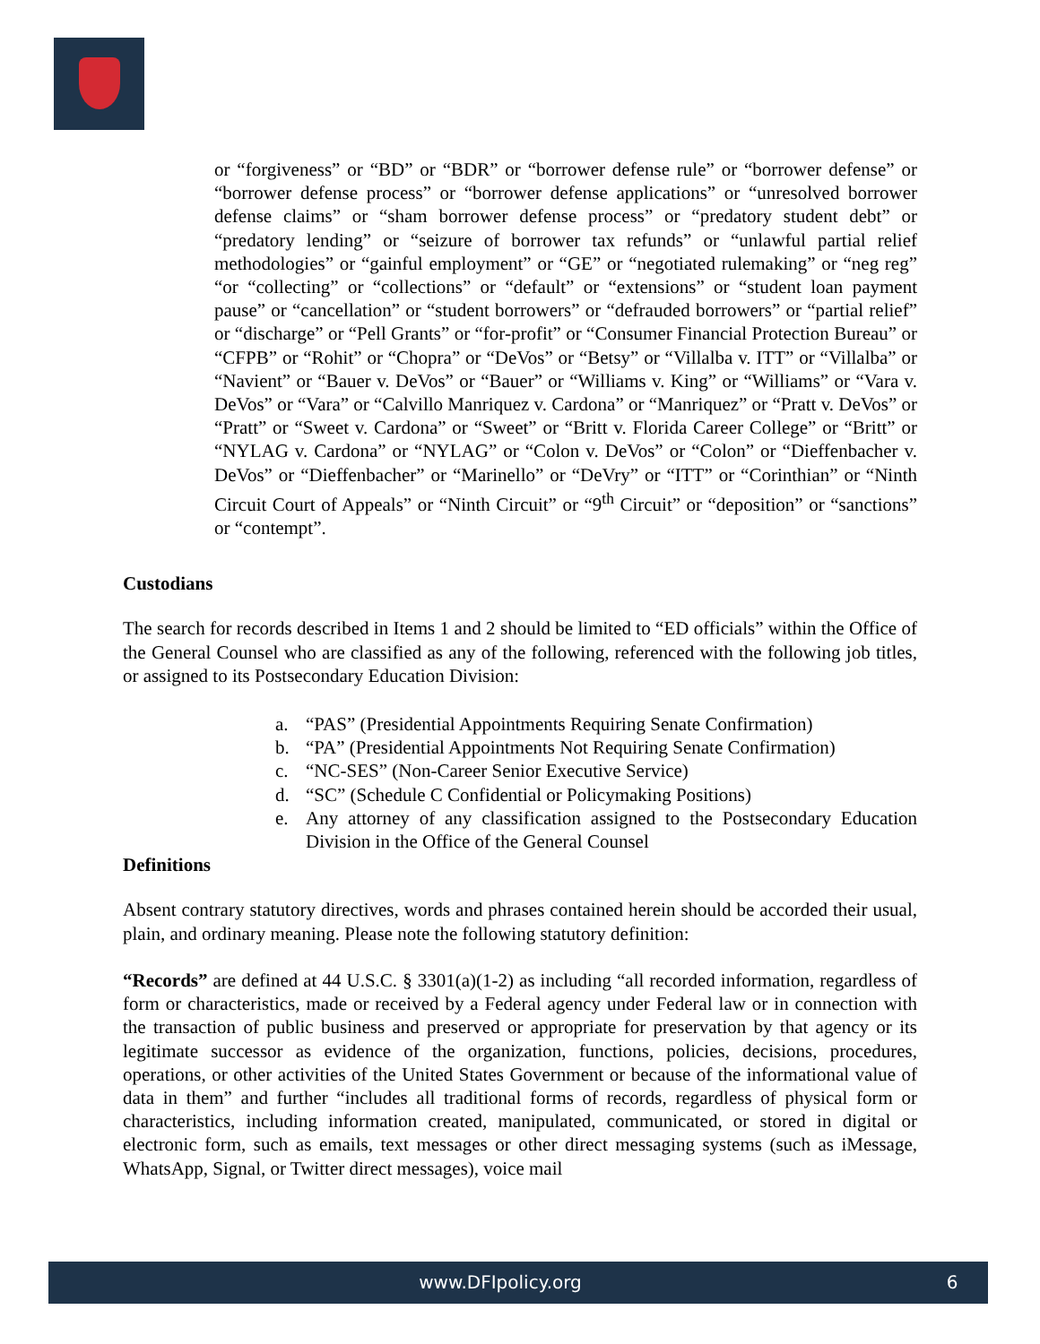or “forgiveness” or “BD” or “BDR” or “borrower defense rule” or “borrower defense” or “borrower defense process” or “borrower defense applications” or “unresolved borrower defense claims” or “sham borrower defense process” or “predatory student debt” or “predatory lending” or “seizure of borrower tax refunds” or “unlawful partial relief methodologies” or “gainful employment” or “GE” or “negotiated rulemaking” or “neg reg” “or “collecting” or “collections” or “default” or “extensions” or “student loan payment pause” or “cancellation” or “student borrowers” or “defrauded borrowers” or “partial relief” or “discharge” or “Pell Grants” or “for-profit” or “Consumer Financial Protection Bureau” or “CFPB” or “Rohit” or “Chopra” or “DeVos” or “Betsy” or “Villalba v. ITT” or “Villalba” or “Navient” or “Bauer v. DeVos” or “Bauer” or “Williams v. King” or “Williams” or “Vara v. DeVos” or “Vara” or “Calvillo Manriquez v. Cardona” or “Manriquez” or “Pratt v. DeVos” or “Pratt” or “Sweet v. Cardona” or “Sweet” or “Britt v. Florida Career College” or “Britt” or “NYLAG v. Cardona” or “NYLAG” or “Colon v. DeVos” or “Colon” or “Dieffenbacher v. DeVos” or “Dieffenbacher” or “Marinello” or “DeVry” or “ITT” or “Corinthian” or “Ninth Circuit Court of Appeals” or “Ninth Circuit” or “9<sup>th</sup> Circuit” or “deposition” or “sanctions” or “contempt”.
Custodians
The search for records described in Items 1 and 2 should be limited to “ED officials” within the Office of the General Counsel who are classified as any of the following, referenced with the following job titles, or assigned to its Postsecondary Education Division:
a. “PAS” (Presidential Appointments Requiring Senate Confirmation)
b. “PA” (Presidential Appointments Not Requiring Senate Confirmation)
c. “NC-SES” (Non-Career Senior Executive Service)
d. “SC” (Schedule C Confidential or Policymaking Positions)
e. Any attorney of any classification assigned to the Postsecondary Education Division in the Office of the General Counsel
Definitions
Absent contrary statutory directives, words and phrases contained herein should be accorded their usual, plain, and ordinary meaning. Please note the following statutory definition:
“Records” are defined at 44 U.S.C. § 3301(a)(1-2) as including “all recorded information, regardless of form or characteristics, made or received by a Federal agency under Federal law or in connection with the transaction of public business and preserved or appropriate for preservation by that agency or its legitimate successor as evidence of the organization, functions, policies, decisions, procedures, operations, or other activities of the United States Government or because of the informational value of data in them” and further “includes all traditional forms of records, regardless of physical form or characteristics, including information created, manipulated, communicated, or stored in digital or electronic form, such as emails, text messages or other direct messaging systems (such as iMessage, WhatsApp, Signal, or Twitter direct messages), voice mail
www.DFIpolicy.org 6